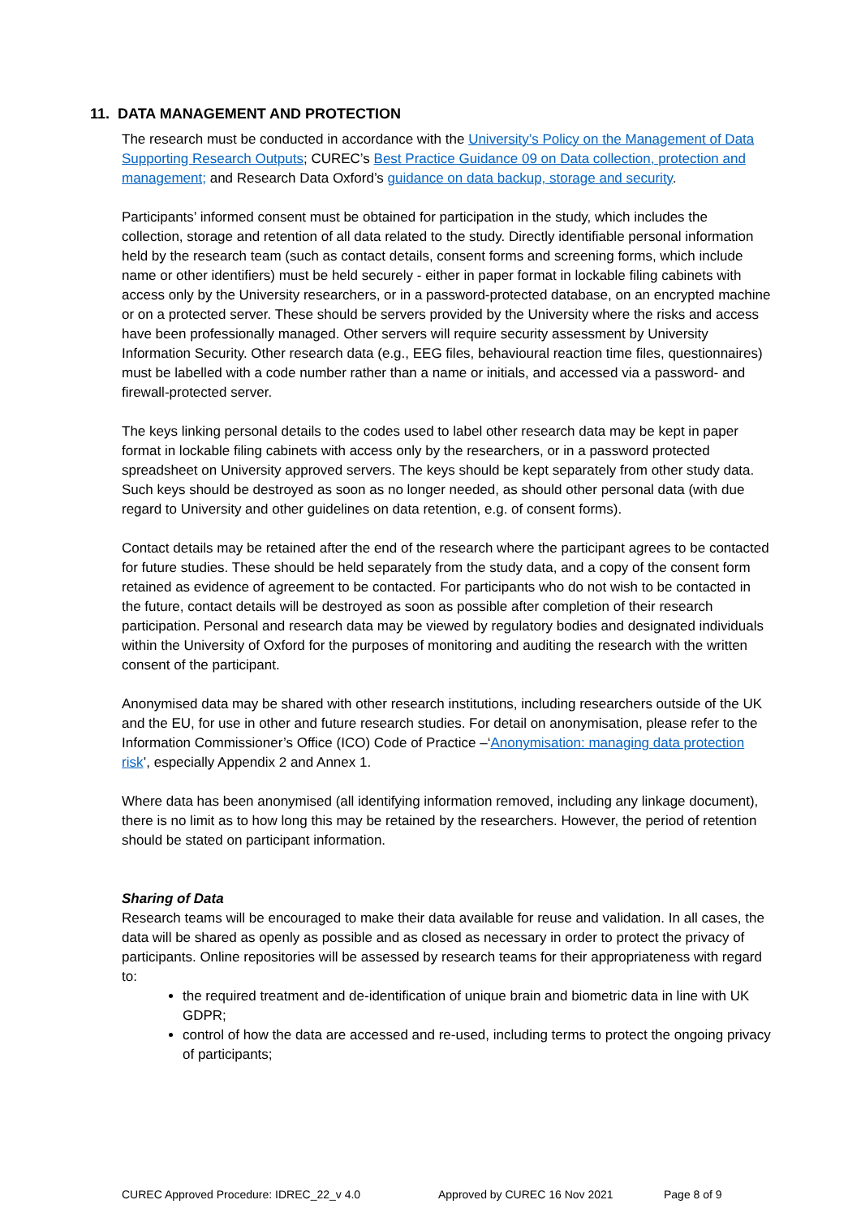11. DATA MANAGEMENT AND PROTECTION
The research must be conducted in accordance with the University’s Policy on the Management of Data Supporting Research Outputs; CUREC’s Best Practice Guidance 09 on Data collection, protection and management; and Research Data Oxford’s guidance on data backup, storage and security.
Participants’ informed consent must be obtained for participation in the study, which includes the collection, storage and retention of all data related to the study. Directly identifiable personal information held by the research team (such as contact details, consent forms and screening forms, which include name or other identifiers) must be held securely - either in paper format in lockable filing cabinets with access only by the University researchers, or in a password-protected database, on an encrypted machine or on a protected server. These should be servers provided by the University where the risks and access have been professionally managed. Other servers will require security assessment by University Information Security. Other research data (e.g., EEG files, behavioural reaction time files, questionnaires) must be labelled with a code number rather than a name or initials, and accessed via a password- and firewall-protected server.
The keys linking personal details to the codes used to label other research data may be kept in paper format in lockable filing cabinets with access only by the researchers, or in a password protected spreadsheet on University approved servers. The keys should be kept separately from other study data. Such keys should be destroyed as soon as no longer needed, as should other personal data (with due regard to University and other guidelines on data retention, e.g. of consent forms).
Contact details may be retained after the end of the research where the participant agrees to be contacted for future studies. These should be held separately from the study data, and a copy of the consent form retained as evidence of agreement to be contacted. For participants who do not wish to be contacted in the future, contact details will be destroyed as soon as possible after completion of their research participation. Personal and research data may be viewed by regulatory bodies and designated individuals within the University of Oxford for the purposes of monitoring and auditing the research with the written consent of the participant.
Anonymised data may be shared with other research institutions, including researchers outside of the UK and the EU, for use in other and future research studies. For detail on anonymisation, please refer to the Information Commissioner’s Office (ICO) Code of Practice –‘Anonymisation: managing data protection risk’, especially Appendix 2 and Annex 1.
Where data has been anonymised (all identifying information removed, including any linkage document), there is no limit as to how long this may be retained by the researchers. However, the period of retention should be stated on participant information.
Sharing of Data
Research teams will be encouraged to make their data available for reuse and validation. In all cases, the data will be shared as openly as possible and as closed as necessary in order to protect the privacy of participants. Online repositories will be assessed by research teams for their appropriateness with regard to:
the required treatment and de-identification of unique brain and biometric data in line with UK GDPR;
control of how the data are accessed and re-used, including terms to protect the ongoing privacy of participants;
CUREC Approved Procedure: IDREC_22_v 4.0 Approved by CUREC 16 Nov 2021 Page 8 of 9